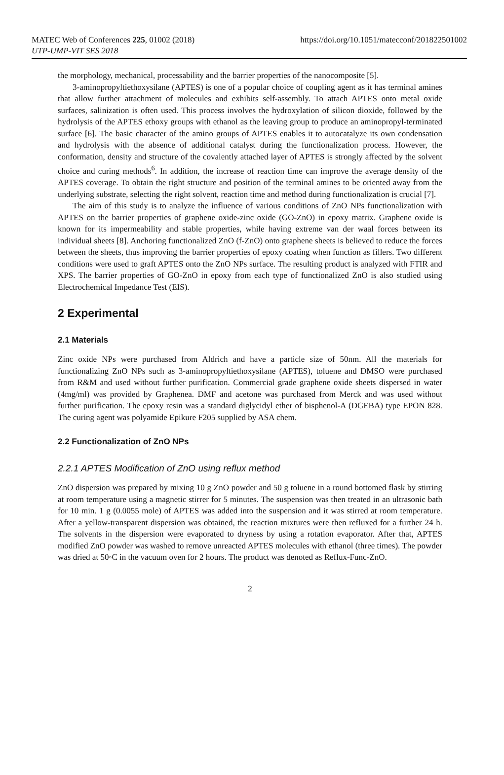MATEC Web of Conferences 225, 01002 (2018)
UTP-UMP-VIT SES 2018
https://doi.org/10.1051/matecconf/201822501002
the morphology, mechanical, processability and the barrier properties of the nanocomposite [5].
3-aminopropyltiethoxysilane (APTES) is one of a popular choice of coupling agent as it has terminal amines that allow further attachment of molecules and exhibits self-assembly. To attach APTES onto metal oxide surfaces, salinization is often used. This process involves the hydroxylation of silicon dioxide, followed by the hydrolysis of the APTES ethoxy groups with ethanol as the leaving group to produce an aminopropyl-terminated surface [6]. The basic character of the amino groups of APTES enables it to autocatalyze its own condensation and hydrolysis with the absence of additional catalyst during the functionalization process. However, the conformation, density and structure of the covalently attached layer of APTES is strongly affected by the solvent choice and curing methods<sup>6</sup>. In addition, the increase of reaction time can improve the average density of the APTES coverage. To obtain the right structure and position of the terminal amines to be oriented away from the underlying substrate, selecting the right solvent, reaction time and method during functionalization is crucial [7].
The aim of this study is to analyze the influence of various conditions of ZnO NPs functionalization with APTES on the barrier properties of graphene oxide-zinc oxide (GO-ZnO) in epoxy matrix. Graphene oxide is known for its impermeability and stable properties, while having extreme van der waal forces between its individual sheets [8]. Anchoring functionalized ZnO (f-ZnO) onto graphene sheets is believed to reduce the forces between the sheets, thus improving the barrier properties of epoxy coating when function as fillers. Two different conditions were used to graft APTES onto the ZnO NPs surface. The resulting product is analyzed with FTIR and XPS. The barrier properties of GO-ZnO in epoxy from each type of functionalized ZnO is also studied using Electrochemical Impedance Test (EIS).
2 Experimental
2.1 Materials
Zinc oxide NPs were purchased from Aldrich and have a particle size of 50nm. All the materials for functionalizing ZnO NPs such as 3-aminopropyltiethoxysilane (APTES), toluene and DMSO were purchased from R&M and used without further purification. Commercial grade graphene oxide sheets dispersed in water (4mg/ml) was provided by Graphenea. DMF and acetone was purchased from Merck and was used without further purification. The epoxy resin was a standard diglycidyl ether of bisphenol-A (DGEBA) type EPON 828. The curing agent was polyamide Epikure F205 supplied by ASA chem.
2.2 Functionalization of ZnO NPs
2.2.1 APTES Modification of ZnO using reflux method
ZnO dispersion was prepared by mixing 10 g ZnO powder and 50 g toluene in a round bottomed flask by stirring at room temperature using a magnetic stirrer for 5 minutes. The suspension was then treated in an ultrasonic bath for 10 min. 1 g (0.0055 mole) of APTES was added into the suspension and it was stirred at room temperature. After a yellow-transparent dispersion was obtained, the reaction mixtures were then refluxed for a further 24 h. The solvents in the dispersion were evaporated to dryness by using a rotation evaporator. After that, APTES modified ZnO powder was washed to remove unreacted APTES molecules with ethanol (three times). The powder was dried at 50◦C in the vacuum oven for 2 hours. The product was denoted as Reflux-Func-ZnO.
2